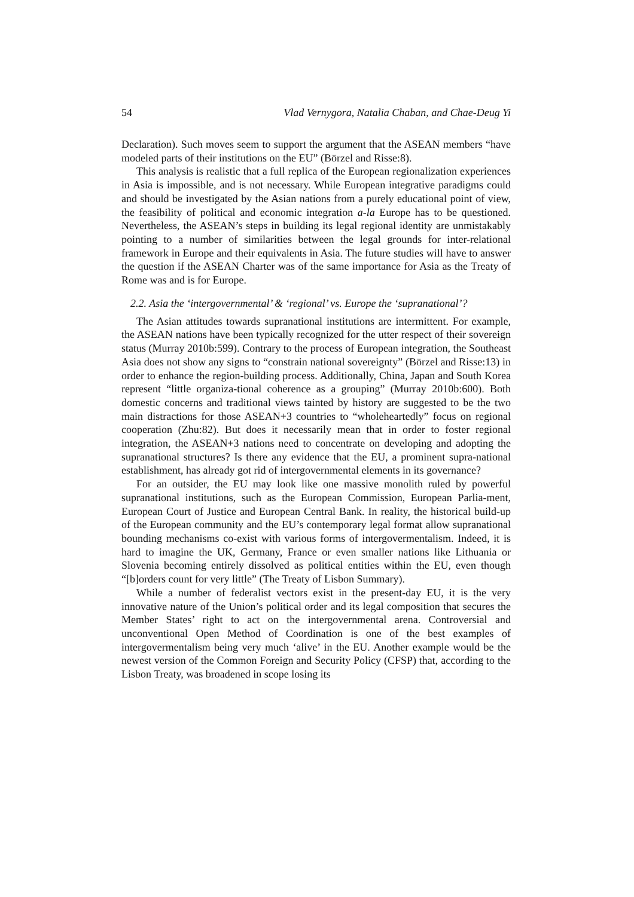54 Vlad Vernygora, Natalia Chaban, and Chae-Deug Yi
Declaration). Such moves seem to support the argument that the ASEAN members “have modeled parts of their institutions on the EU” (Börzel and Risse:8).
This analysis is realistic that a full replica of the European regionalization experiences in Asia is impossible, and is not necessary. While European integrative paradigms could and should be investigated by the Asian nations from a purely educational point of view, the feasibility of political and economic integration a-la Europe has to be questioned. Nevertheless, the ASEAN’s steps in building its legal regional identity are unmistakably pointing to a number of similarities between the legal grounds for inter-relational framework in Europe and their equivalents in Asia. The future studies will have to answer the question if the ASEAN Charter was of the same importance for Asia as the Treaty of Rome was and is for Europe.
2.2. Asia the ‘intergovernmental’ & ‘regional’ vs. Europe the ‘supranational’?
The Asian attitudes towards supranational institutions are intermittent. For example, the ASEAN nations have been typically recognized for the utter respect of their sovereign status (Murray 2010b:599). Contrary to the process of European integration, the Southeast Asia does not show any signs to “constrain national sovereignty” (Börzel and Risse:13) in order to enhance the region-building process. Additionally, China, Japan and South Korea represent “little organiza-tional coherence as a grouping” (Murray 2010b:600). Both domestic concerns and traditional views tainted by history are suggested to be the two main distractions for those ASEAN+3 countries to “wholeheartedly” focus on regional cooperation (Zhu:82). But does it necessarily mean that in order to foster regional integration, the ASEAN+3 nations need to concentrate on developing and adopting the supranational structures? Is there any evidence that the EU, a prominent supra-national establishment, has already got rid of intergovernmental elements in its governance?
For an outsider, the EU may look like one massive monolith ruled by powerful supranational institutions, such as the European Commission, European Parlia-ment, European Court of Justice and European Central Bank. In reality, the historical build-up of the European community and the EU’s contemporary legal format allow supranational bounding mechanisms co-exist with various forms of intergovermentalism. Indeed, it is hard to imagine the UK, Germany, France or even smaller nations like Lithuania or Slovenia becoming entirely dissolved as political entities within the EU, even though “[b]orders count for very little” (The Treaty of Lisbon Summary).
While a number of federalist vectors exist in the present-day EU, it is the very innovative nature of the Union’s political order and its legal composition that secures the Member States’ right to act on the intergovernmental arena. Controversial and unconventional Open Method of Coordination is one of the best examples of intergovermentalism being very much ‘alive’ in the EU. Another example would be the newest version of the Common Foreign and Security Policy (CFSP) that, according to the Lisbon Treaty, was broadened in scope losing its